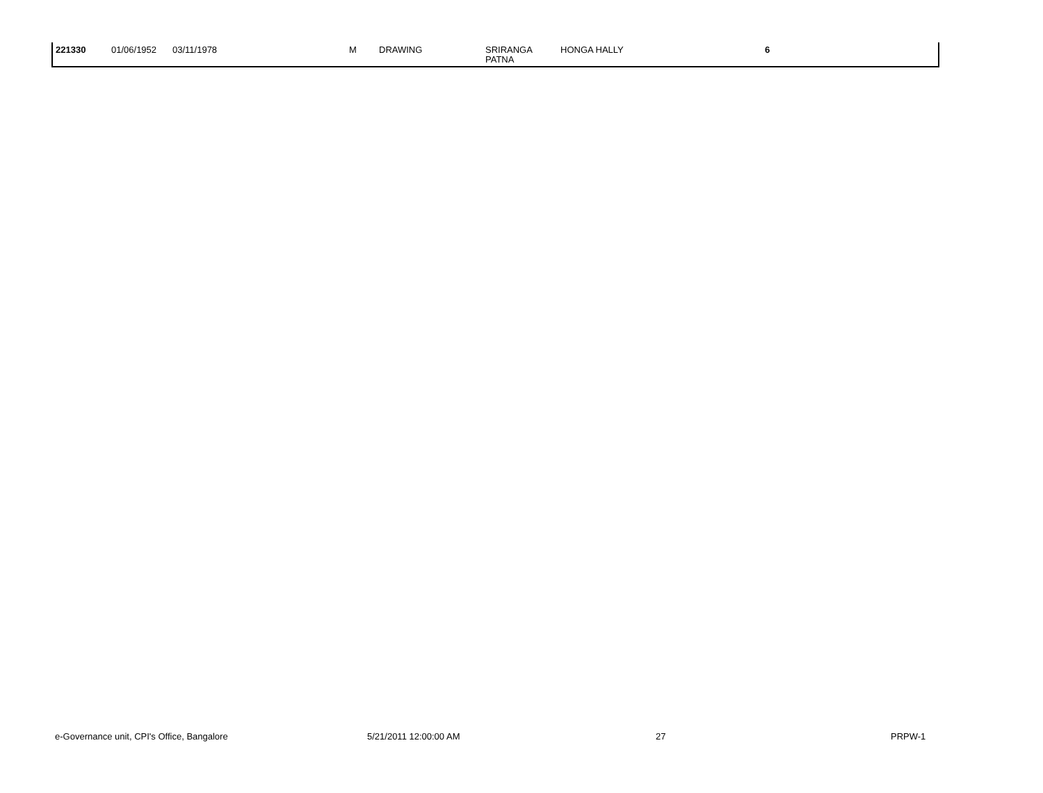| 221330 | 01/06/1952 | 03/11/1978 | M | DRAWING | SRIRANGA PATNA | HONGA HALLY | 6 |
e-Governance unit, CPI's Office, Bangalore
5/21/2011 12:00:00 AM 27 PRPW-1